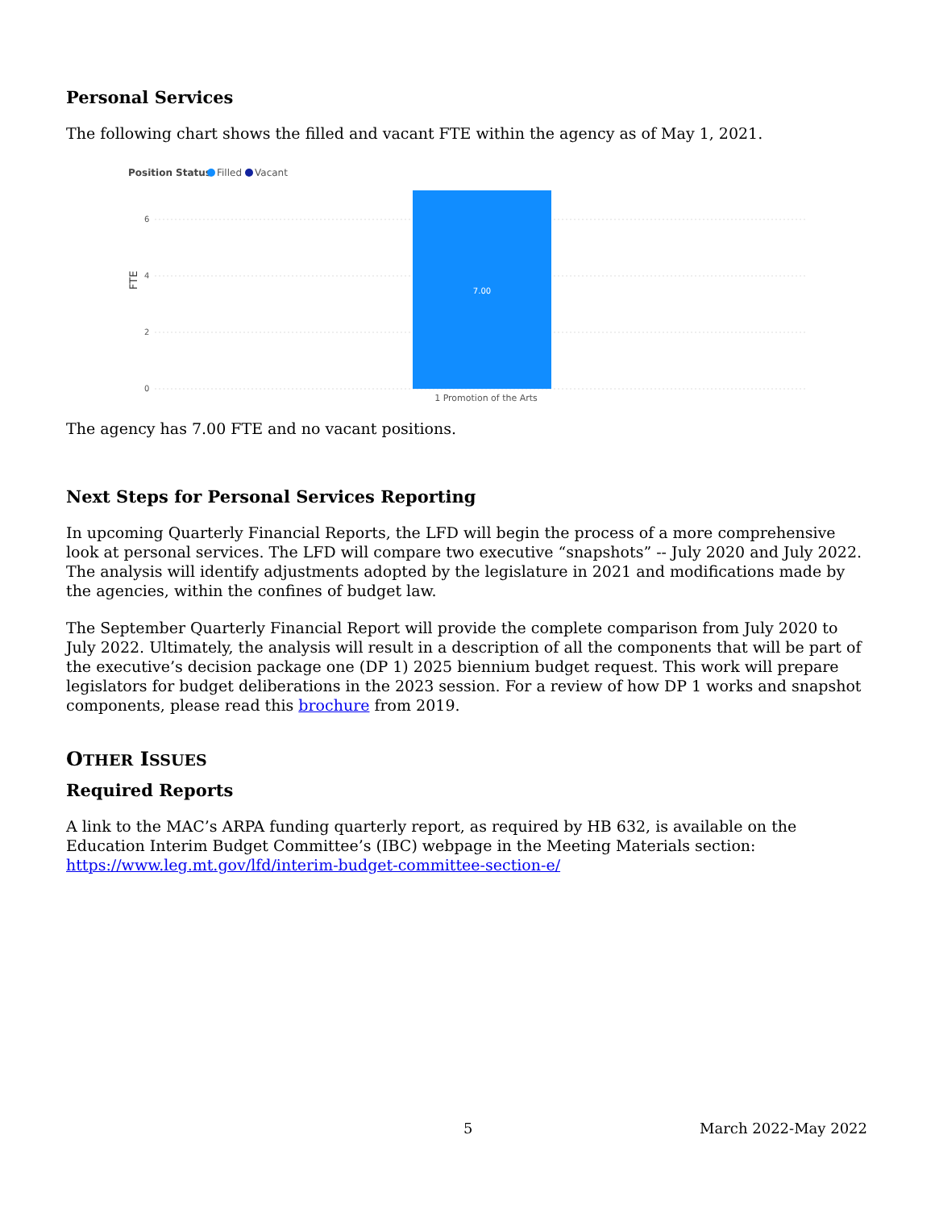Personal Services
The following chart shows the filled and vacant FTE within the agency as of May 1, 2021.
Position Status
Filled
Vacant
6
4
2
0
FTE
7.00
1 Promotion of the Arts
The agency has 7.00 FTE and no vacant positions.
Next Steps for Personal Services Reporting
In upcoming Quarterly Financial Reports, the LFD will begin the process of a more comprehensive look at personal services. The LFD will compare two executive “snapshots” -- July 2020 and July 2022. The analysis will identify adjustments adopted by the legislature in 2021 and modifications made by the agencies, within the confines of budget law.
The September Quarterly Financial Report will provide the complete comparison from July 2020 to July 2022. Ultimately, the analysis will result in a description of all the components that will be part of the executive’s decision package one (DP 1) 2025 biennium budget request. This work will prepare legislators for budget deliberations in the 2023 session. For a review of how DP 1 works and snapshot components, please read this brochure from 2019.
OTHER ISSUES
Required Reports
A link to the MAC’s ARPA funding quarterly report, as required by HB 632, is available on the Education Interim Budget Committee’s (IBC) webpage in the Meeting Materials section: https://www.leg.mt.gov/lfd/interim-budget-committee-section-e/
5 March 2022-May 2022